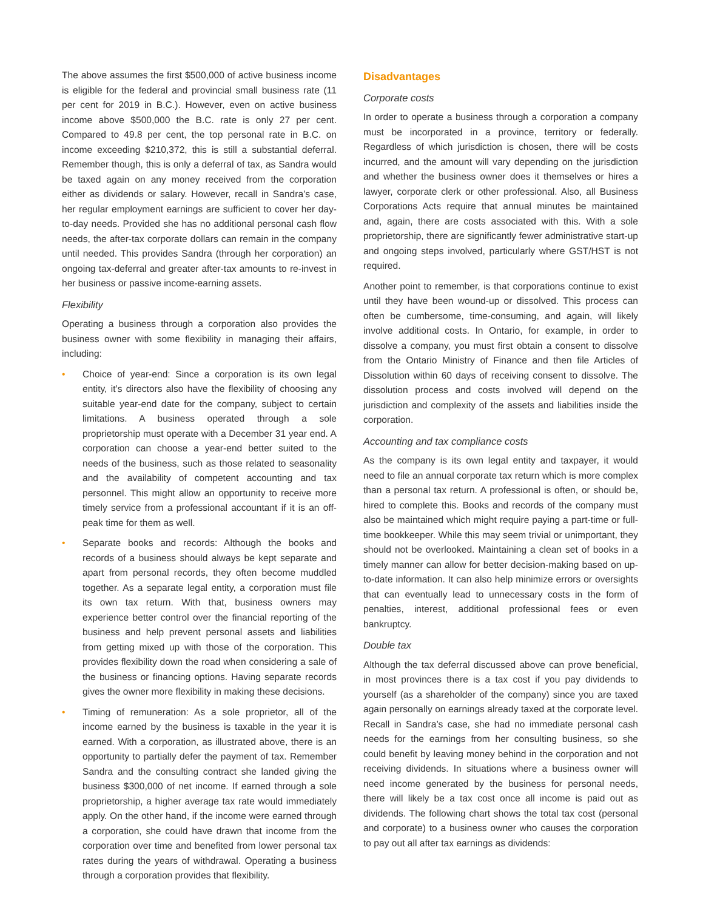The above assumes the first $500,000 of active business income is eligible for the federal and provincial small business rate (11 per cent for 2019 in B.C.). However, even on active business income above $500,000 the B.C. rate is only 27 per cent. Compared to 49.8 per cent, the top personal rate in B.C. on income exceeding $210,372, this is still a substantial deferral. Remember though, this is only a deferral of tax, as Sandra would be taxed again on any money received from the corporation either as dividends or salary. However, recall in Sandra’s case, her regular employment earnings are sufficient to cover her day-to-day needs. Provided she has no additional personal cash flow needs, the after-tax corporate dollars can remain in the company until needed. This provides Sandra (through her corporation) an ongoing tax-deferral and greater after-tax amounts to re-invest in her business or passive income-earning assets.
Flexibility
Operating a business through a corporation also provides the business owner with some flexibility in managing their affairs, including:
• Choice of year-end: Since a corporation is its own legal entity, it’s directors also have the flexibility of choosing any suitable year-end date for the company, subject to certain limitations. A business operated through a sole proprietorship must operate with a December 31 year end. A corporation can choose a year-end better suited to the needs of the business, such as those related to seasonality and the availability of competent accounting and tax personnel. This might allow an opportunity to receive more timely service from a professional accountant if it is an off-peak time for them as well.
• Separate books and records: Although the books and records of a business should always be kept separate and apart from personal records, they often become muddled together. As a separate legal entity, a corporation must file its own tax return. With that, business owners may experience better control over the financial reporting of the business and help prevent personal assets and liabilities from getting mixed up with those of the corporation. This provides flexibility down the road when considering a sale of the business or financing options. Having separate records gives the owner more flexibility in making these decisions.
• Timing of remuneration: As a sole proprietor, all of the income earned by the business is taxable in the year it is earned. With a corporation, as illustrated above, there is an opportunity to partially defer the payment of tax. Remember Sandra and the consulting contract she landed giving the business $300,000 of net income. If earned through a sole proprietorship, a higher average tax rate would immediately apply. On the other hand, if the income were earned through a corporation, she could have drawn that income from the corporation over time and benefited from lower personal tax rates during the years of withdrawal. Operating a business through a corporation provides that flexibility.
Disadvantages
Corporate costs
In order to operate a business through a corporation a company must be incorporated in a province, territory or federally. Regardless of which jurisdiction is chosen, there will be costs incurred, and the amount will vary depending on the jurisdiction and whether the business owner does it themselves or hires a lawyer, corporate clerk or other professional. Also, all Business Corporations Acts require that annual minutes be maintained and, again, there are costs associated with this. With a sole proprietorship, there are significantly fewer administrative start-up and ongoing steps involved, particularly where GST/HST is not required.
Another point to remember, is that corporations continue to exist until they have been wound-up or dissolved. This process can often be cumbersome, time-consuming, and again, will likely involve additional costs. In Ontario, for example, in order to dissolve a company, you must first obtain a consent to dissolve from the Ontario Ministry of Finance and then file Articles of Dissolution within 60 days of receiving consent to dissolve. The dissolution process and costs involved will depend on the jurisdiction and complexity of the assets and liabilities inside the corporation.
Accounting and tax compliance costs
As the company is its own legal entity and taxpayer, it would need to file an annual corporate tax return which is more complex than a personal tax return. A professional is often, or should be, hired to complete this. Books and records of the company must also be maintained which might require paying a part-time or full-time bookkeeper. While this may seem trivial or unimportant, they should not be overlooked. Maintaining a clean set of books in a timely manner can allow for better decision-making based on up-to-date information. It can also help minimize errors or oversights that can eventually lead to unnecessary costs in the form of penalties, interest, additional professional fees or even bankruptcy.
Double tax
Although the tax deferral discussed above can prove beneficial, in most provinces there is a tax cost if you pay dividends to yourself (as a shareholder of the company) since you are taxed again personally on earnings already taxed at the corporate level. Recall in Sandra’s case, she had no immediate personal cash needs for the earnings from her consulting business, so she could benefit by leaving money behind in the corporation and not receiving dividends. In situations where a business owner will need income generated by the business for personal needs, there will likely be a tax cost once all income is paid out as dividends. The following chart shows the total tax cost (personal and corporate) to a business owner who causes the corporation to pay out all after tax earnings as dividends: